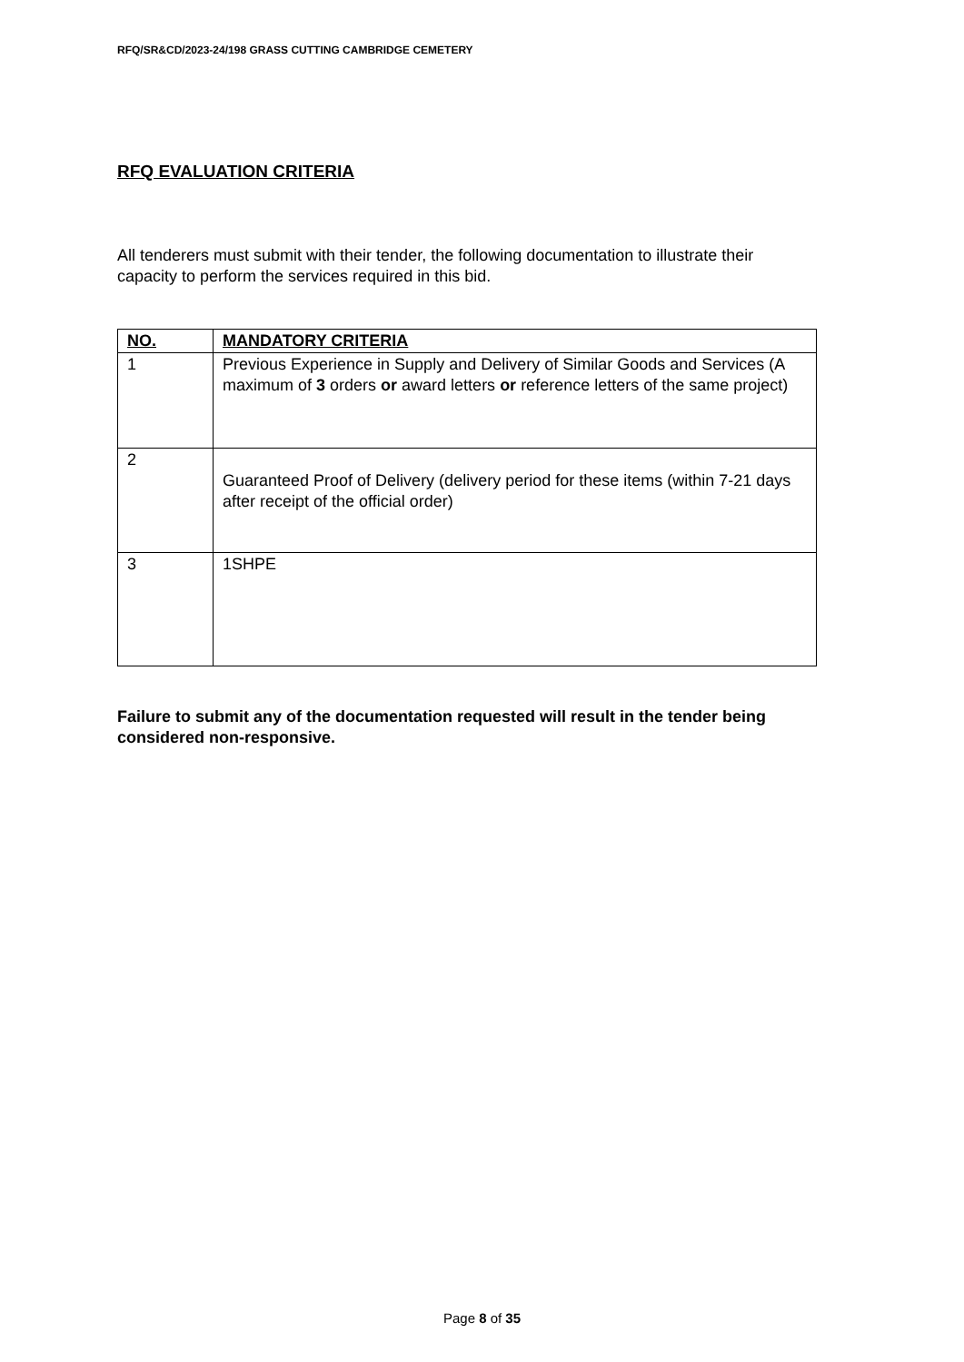RFQ/SR&CD/2023-24/198 GRASS CUTTING CAMBRIDGE CEMETERY
RFQ EVALUATION CRITERIA
All tenderers must submit with their tender, the following documentation to illustrate their capacity to perform the services required in this bid.
| NO. | MANDATORY CRITERIA |
| --- | --- |
| 1 | Previous Experience in Supply and Delivery of Similar Goods and Services (A maximum of 3 orders or award letters or reference letters of the same project) |
| 2 | Guaranteed Proof of Delivery (delivery period for these items (within 7-21 days after receipt of the official order) |
| 3 | 1SHPE |
Failure to submit any of the documentation requested will result in the tender being considered non-responsive.
Page 8 of 35